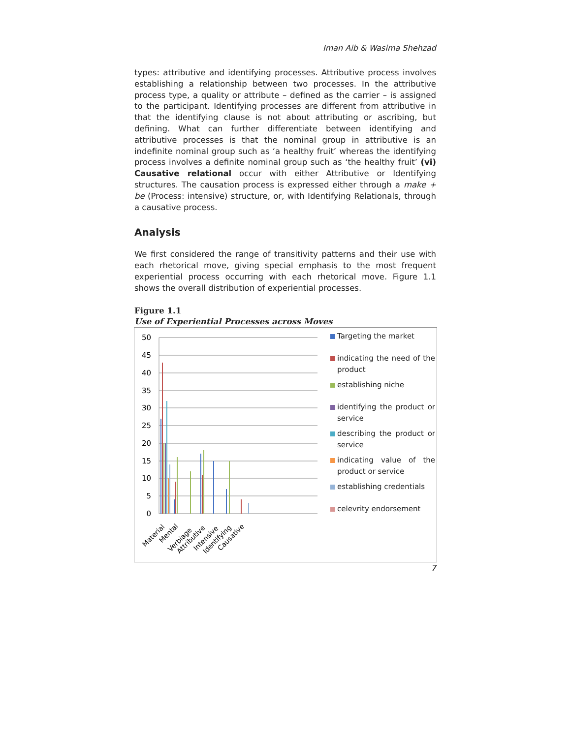Iman Aib & Wasima Shehzad
types: attributive and identifying processes. Attributive process involves establishing a relationship between two processes. In the attributive process type, a quality or attribute – defined as the carrier – is assigned to the participant. Identifying processes are different from attributive in that the identifying clause is not about attributing or ascribing, but defining. What can further differentiate between identifying and attributive processes is that the nominal group in attributive is an indefinite nominal group such as ‘a healthy fruit’ whereas the identifying process involves a definite nominal group such as ‘the healthy fruit’ (vi) Causative relational occur with either Attributive or Identifying structures. The causation process is expressed either through a make + be (Process: intensive) structure, or, with Identifying Relationals, through a causative process.
Analysis
We first considered the range of transitivity patterns and their use with each rhetorical move, giving special emphasis to the most frequent experiential process occurring with each rhetorical move. Figure 1.1 shows the overall distribution of experiential processes.
Figure 1.1
Use of Experiential Processes across Moves
50
45
40
35
30
25
20
15
10
5
0
Material
Mental
Verbiage
Attributive
Intensive
Identifying
Causative
Targeting the market
indicating the need of the product
establishing niche
identifying the product or service
describing the product or service
indicating value of the product or service
establishing credentials
celevrity endorsement
7